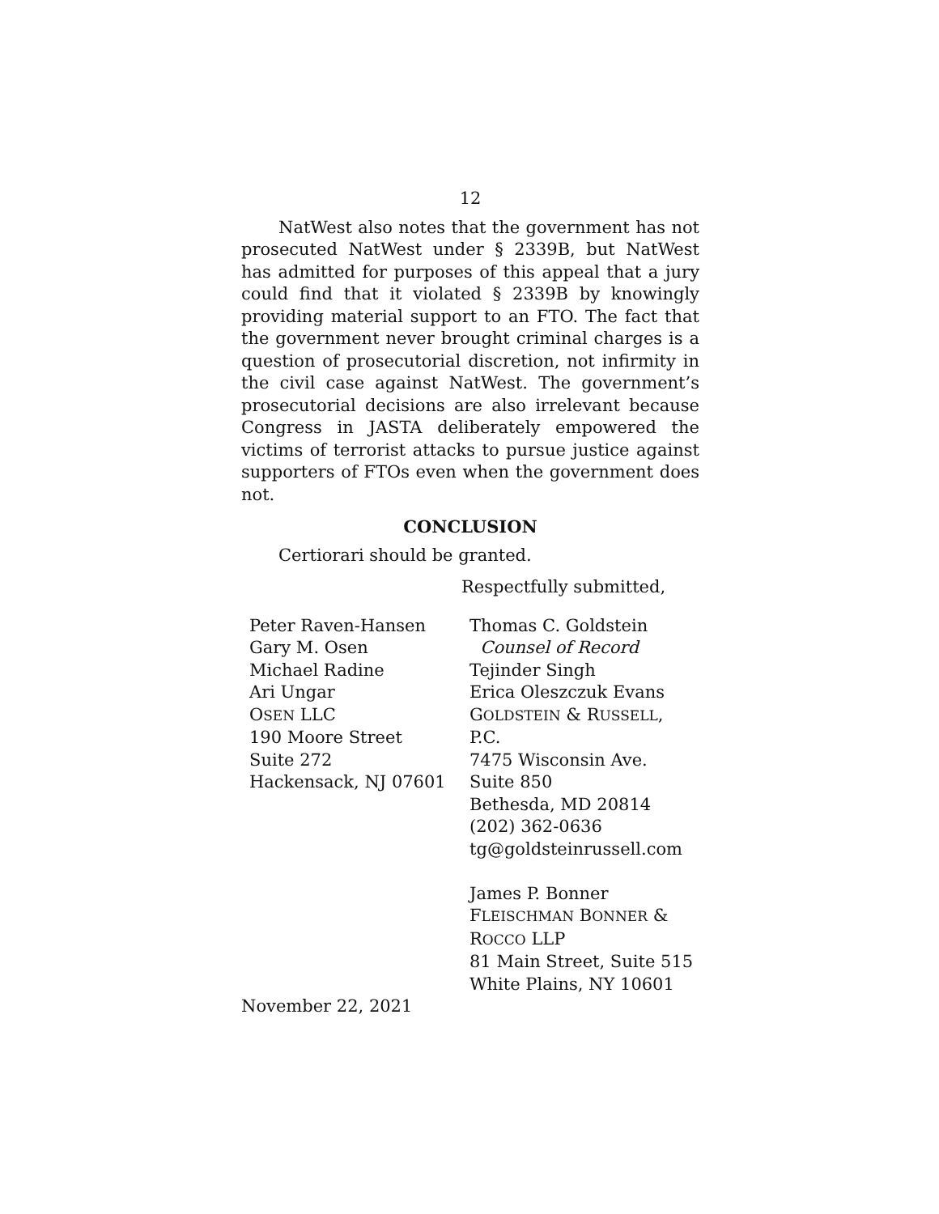12
NatWest also notes that the government has not prosecuted NatWest under § 2339B, but NatWest has admitted for purposes of this appeal that a jury could find that it violated § 2339B by knowingly providing material support to an FTO. The fact that the government never brought criminal charges is a question of prosecutorial discretion, not infirmity in the civil case against NatWest. The government’s prosecutorial decisions are also irrelevant because Congress in JASTA deliberately empowered the victims of terrorist attacks to pursue justice against supporters of FTOs even when the government does not.
CONCLUSION
Certiorari should be granted.
Respectfully submitted,
Peter Raven-Hansen
Gary M. Osen
Michael Radine
Ari Ungar
OSEN LLC
190 Moore Street
Suite 272
Hackensack, NJ 07601
Thomas C. Goldstein
Counsel of Record
Tejinder Singh
Erica Oleszczuk Evans
GOLDSTEIN & RUSSELL, P.C.
7475 Wisconsin Ave.
Suite 850
Bethesda, MD 20814
(202) 362-0636
tg@goldsteinrussell.com
James P. Bonner
FLEISCHMAN BONNER &
ROCCO LLP
81 Main Street, Suite 515
White Plains, NY 10601
November 22, 2021